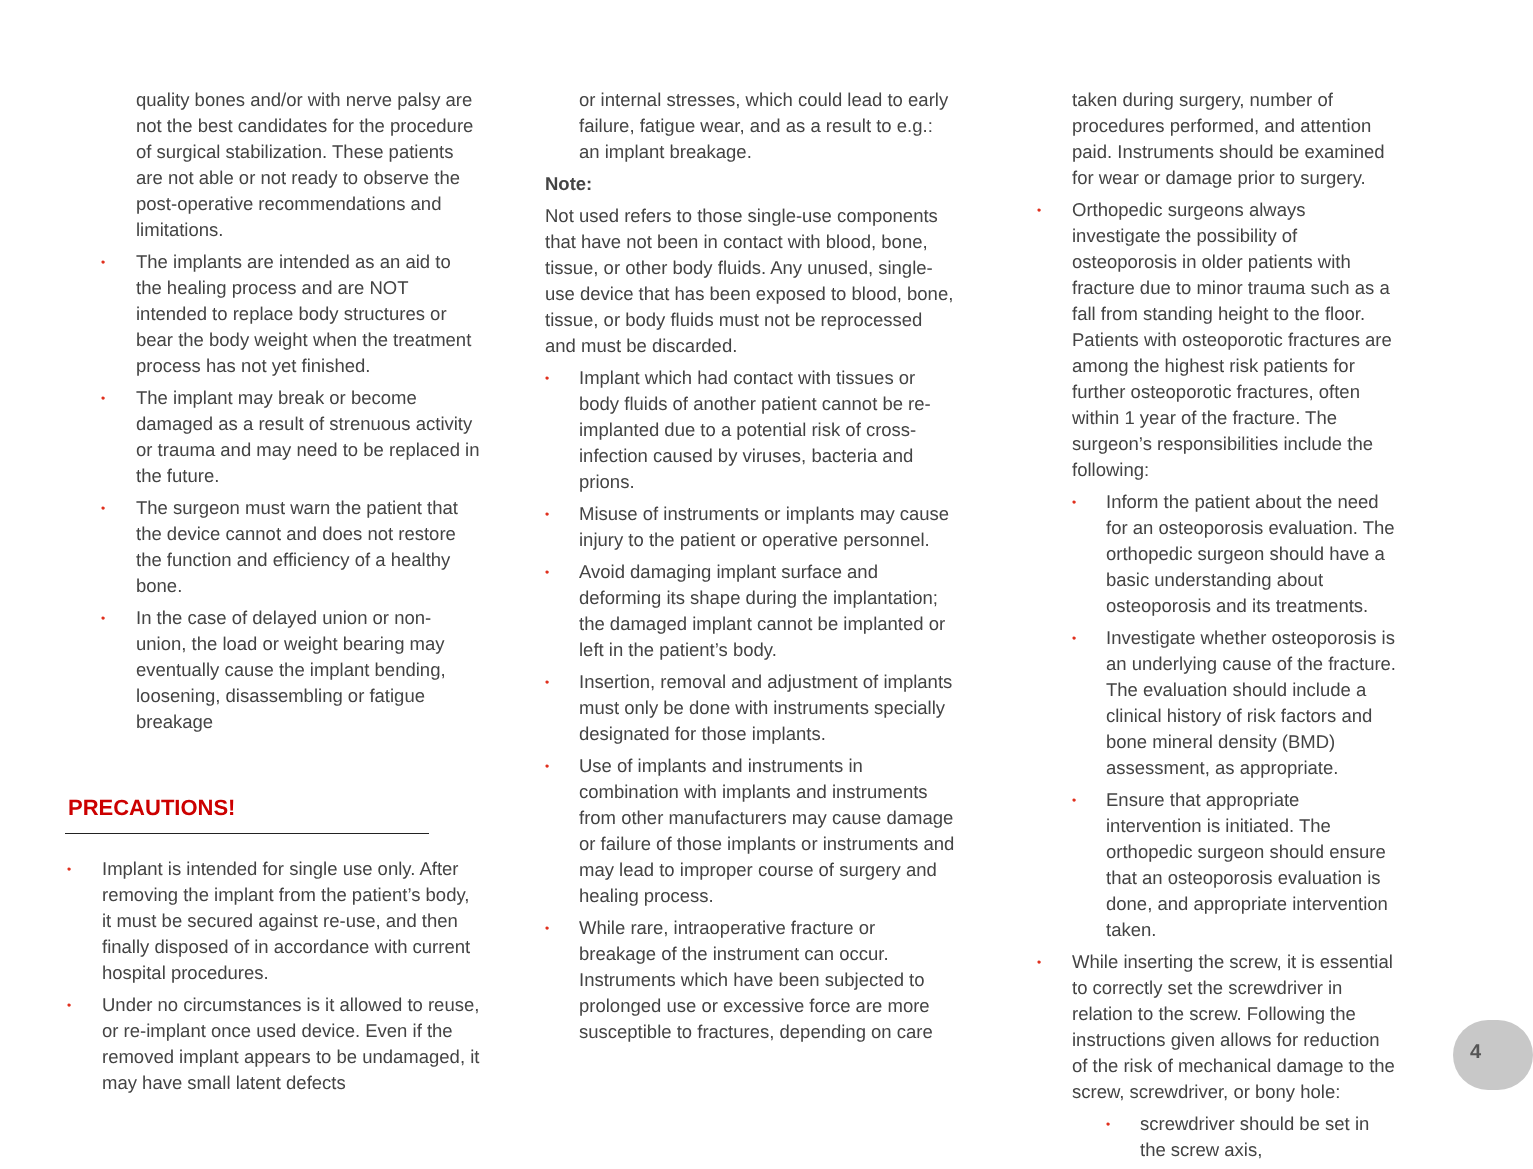quality bones and/or with nerve palsy are not the best candidates for the procedure of surgical stabilization. These patients are not able or not ready to observe the post-operative recommendations and limitations.
• The implants are intended as an aid to the healing process and are NOT intended to replace body structures or bear the body weight when the treatment process has not yet finished.
• The implant may break or become damaged as a result of strenuous activity or trauma and may need to be replaced in the future.
• The surgeon must warn the patient that the device cannot and does not restore the function and efficiency of a healthy bone.
• In the case of delayed union or non-union, the load or weight bearing may eventually cause the implant bending, loosening, disassembling or fatigue breakage
PRECAUTIONS!
• Implant is intended for single use only. After removing the implant from the patient’s body, it must be secured against re-use, and then finally disposed of in accordance with current hospital procedures.
• Under no circumstances is it allowed to reuse, or re-implant once used device. Even if the removed implant appears to be undamaged, it may have small latent defects
or internal stresses, which could lead to early failure, fatigue wear, and as a result to e.g.: an implant breakage.
Note:
Not used refers to those single-use components that have not been in contact with blood, bone, tissue, or other body fluids. Any unused, single-use device that has been exposed to blood, bone, tissue, or body fluids must not be reprocessed and must be discarded.
• Implant which had contact with tissues or body fluids of another patient cannot be re-implanted due to a potential risk of cross-infection caused by viruses, bacteria and prions.
• Misuse of instruments or implants may cause injury to the patient or operative personnel.
• Avoid damaging implant surface and deforming its shape during the implantation; the damaged implant cannot be implanted or left in the patient’s body.
• Insertion, removal and adjustment of implants must only be done with instruments specially designated for those implants.
• Use of implants and instruments in combination with implants and instruments from other manufacturers may cause damage or failure of those implants or instruments and may lead to improper course of surgery and healing process.
• While rare, intraoperative fracture or breakage of the instrument can occur. Instruments which have been subjected to prolonged use or excessive force are more susceptible to fractures, depending on care
taken during surgery, number of procedures performed, and attention paid. Instruments should be examined for wear or damage prior to surgery.
• Orthopedic surgeons always investigate the possibility of osteoporosis in older patients with fracture due to minor trauma such as a fall from standing height to the floor. Patients with osteoporotic fractures are among the highest risk patients for further osteoporotic fractures, often within 1 year of the fracture. The surgeon’s responsibilities include the following:
• Inform the patient about the need for an osteoporosis evaluation. The orthopedic surgeon should have a basic understanding about osteoporosis and its treatments.
• Investigate whether osteoporosis is an underlying cause of the fracture. The evaluation should include a clinical history of risk factors and bone mineral density (BMD) assessment, as appropriate.
• Ensure that appropriate intervention is initiated. The orthopedic surgeon should ensure that an osteoporosis evaluation is done, and appropriate intervention taken.
• While inserting the screw, it is essential to correctly set the screwdriver in relation to the screw. Following the instructions given allows for reduction of the risk of mechanical damage to the screw, screwdriver, or bony hole:
• screwdriver should be set in the screw axis,
4